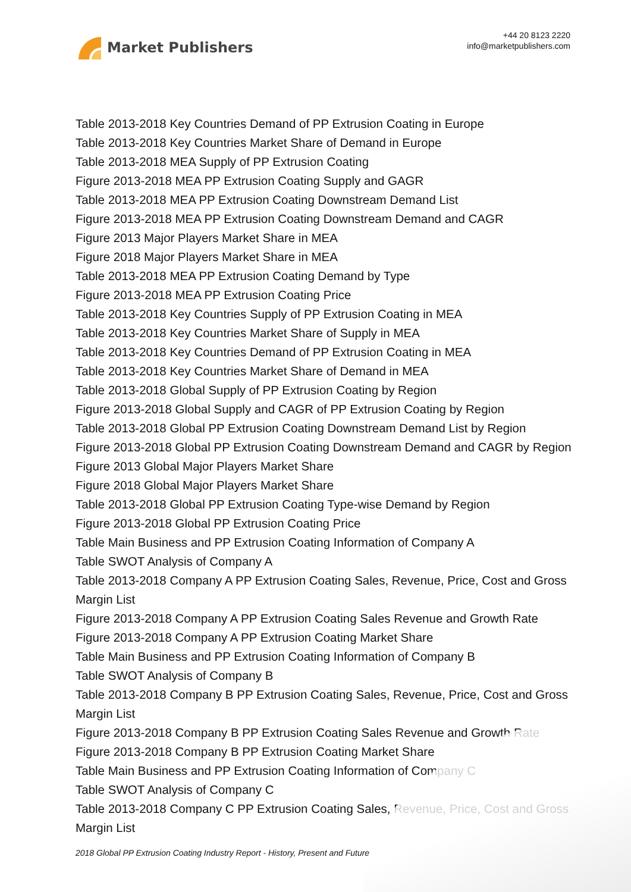Market Publishers
+44 20 8123 2220
info@marketpublishers.com
Table 2013-2018 Key Countries Demand of PP Extrusion Coating in Europe
Table 2013-2018 Key Countries Market Share of Demand in Europe
Table 2013-2018 MEA Supply of PP Extrusion Coating
Figure 2013-2018 MEA PP Extrusion Coating Supply and GAGR
Table 2013-2018 MEA PP Extrusion Coating Downstream Demand List
Figure 2013-2018 MEA PP Extrusion Coating Downstream Demand and CAGR
Figure 2013 Major Players Market Share in MEA
Figure 2018 Major Players Market Share in MEA
Table 2013-2018 MEA PP Extrusion Coating Demand by Type
Figure 2013-2018 MEA PP Extrusion Coating Price
Table 2013-2018 Key Countries Supply of PP Extrusion Coating in MEA
Table 2013-2018 Key Countries Market Share of Supply in MEA
Table 2013-2018 Key Countries Demand of PP Extrusion Coating in MEA
Table 2013-2018 Key Countries Market Share of Demand in MEA
Table 2013-2018 Global Supply of PP Extrusion Coating by Region
Figure 2013-2018 Global Supply and CAGR of PP Extrusion Coating by Region
Table 2013-2018 Global PP Extrusion Coating Downstream Demand List by Region
Figure 2013-2018 Global PP Extrusion Coating Downstream Demand and CAGR by Region
Figure 2013 Global Major Players Market Share
Figure 2018 Global Major Players Market Share
Table 2013-2018 Global PP Extrusion Coating Type-wise Demand by Region
Figure 2013-2018 Global PP Extrusion Coating Price
Table Main Business and PP Extrusion Coating Information of Company A
Table SWOT Analysis of Company A
Table 2013-2018 Company A PP Extrusion Coating Sales, Revenue, Price, Cost and Gross Margin List
Figure 2013-2018 Company A PP Extrusion Coating Sales Revenue and Growth Rate
Figure 2013-2018 Company A PP Extrusion Coating Market Share
Table Main Business and PP Extrusion Coating Information of Company B
Table SWOT Analysis of Company B
Table 2013-2018 Company B PP Extrusion Coating Sales, Revenue, Price, Cost and Gross Margin List
Figure 2013-2018 Company B PP Extrusion Coating Sales Revenue and Growth Rate
Figure 2013-2018 Company B PP Extrusion Coating Market Share
Table Main Business and PP Extrusion Coating Information of Company C
Table SWOT Analysis of Company C
Table 2013-2018 Company C PP Extrusion Coating Sales, Revenue, Price, Cost and Gross Margin List
2018 Global PP Extrusion Coating Industry Report - History, Present and Future